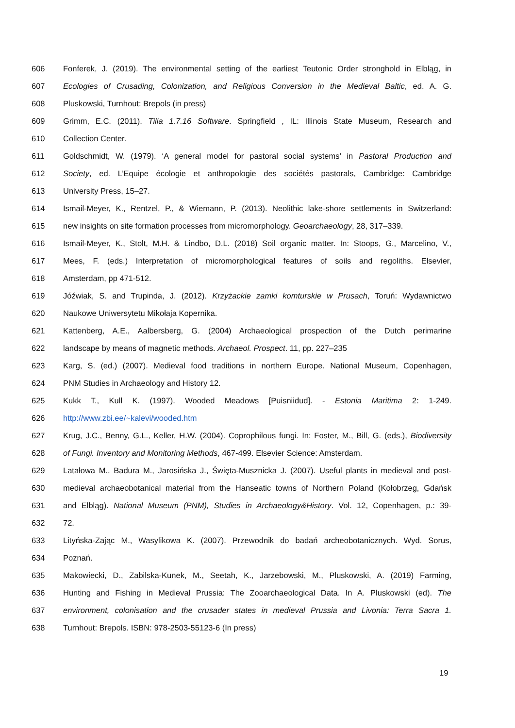606 Fonferek, J. (2019). The environmental setting of the earliest Teutonic Order stronghold in Elbląg, in
607 Ecologies of Crusading, Colonization, and Religious Conversion in the Medieval Baltic, ed. A. G.
608 Pluskowski, Turnhout: Brepols (in press)
609 Grimm, E.C. (2011). Tilia 1.7.16 Software. Springfield , IL: Illinois State Museum, Research and
610 Collection Center.
611 Goldschmidt, W. (1979). ‘A general model for pastoral social systems’ in Pastoral Production and
612 Society, ed. L’Equipe écologie et anthropologie des sociétés pastorals, Cambridge: Cambridge
613 University Press, 15–27.
614 Ismail-Meyer, K., Rentzel, P., & Wiemann, P. (2013). Neolithic lake-shore settlements in Switzerland:
615 new insights on site formation processes from micromorphology. Geoarchaeology, 28, 317–339.
616 Ismail-Meyer, K., Stolt, M.H. & Lindbo, D.L. (2018) Soil organic matter. In: Stoops, G., Marcelino, V.,
617 Mees, F. (eds.) Interpretation of micromorphological features of soils and regoliths. Elsevier,
618 Amsterdam, pp 471-512.
619 Jóźwiak, S. and Trupinda, J. (2012). Krzyżackie zamki komturskie w Prusach, Toruń: Wydawnictwo
620 Naukowe Uniwersytetu Mikołaja Kopernika.
621 Kattenberg, A.E., Aalbersberg, G. (2004) Archaeological prospection of the Dutch perimarine
622 landscape by means of magnetic methods. Archaeol. Prospect. 11, pp. 227–235
623 Karg, S. (ed.) (2007). Medieval food traditions in northern Europe. National Museum, Copenhagen,
624 PNM Studies in Archaeology and History 12.
625 Kukk T., Kull K. (1997). Wooded Meadows [Puisniidud]. - Estonia Maritima 2: 1-249.
626 http://www.zbi.ee/~kalevi/wooded.htm
627 Krug, J.C., Benny, G.L., Keller, H.W. (2004). Coprophilous fungi. In: Foster, M., Bill, G. (eds.), Biodiversity
628 of Fungi. Inventory and Monitoring Methods, 467-499. Elsevier Science: Amsterdam.
629 Latałowa M., Badura M., Jarosińska J., Święta-Musznicka J. (2007). Useful plants in medieval and post-
630 medieval archaeobotanical material from the Hanseatic towns of Northern Poland (Kołobrzeg, Gdańsk
631 and Elbląg). National Museum (PNM), Studies in Archaeology&History. Vol. 12, Copenhagen, p.: 39-
632 72.
633 Lityńska-Zając M., Wasylikowa K. (2007). Przewodnik do badań archeobotanicznych. Wyd. Sorus,
634 Poznań.
635 Makowiecki, D., Zabilska-Kunek, M., Seetah, K., Jarzebowski, M., Pluskowski, A. (2019) Farming,
636 Hunting and Fishing in Medieval Prussia: The Zooarchaeological Data. In A. Pluskowski (ed). The
637 environment, colonisation and the crusader states in medieval Prussia and Livonia: Terra Sacra 1.
638 Turnhout: Brepols. ISBN: 978-2503-55123-6 (In press)
19